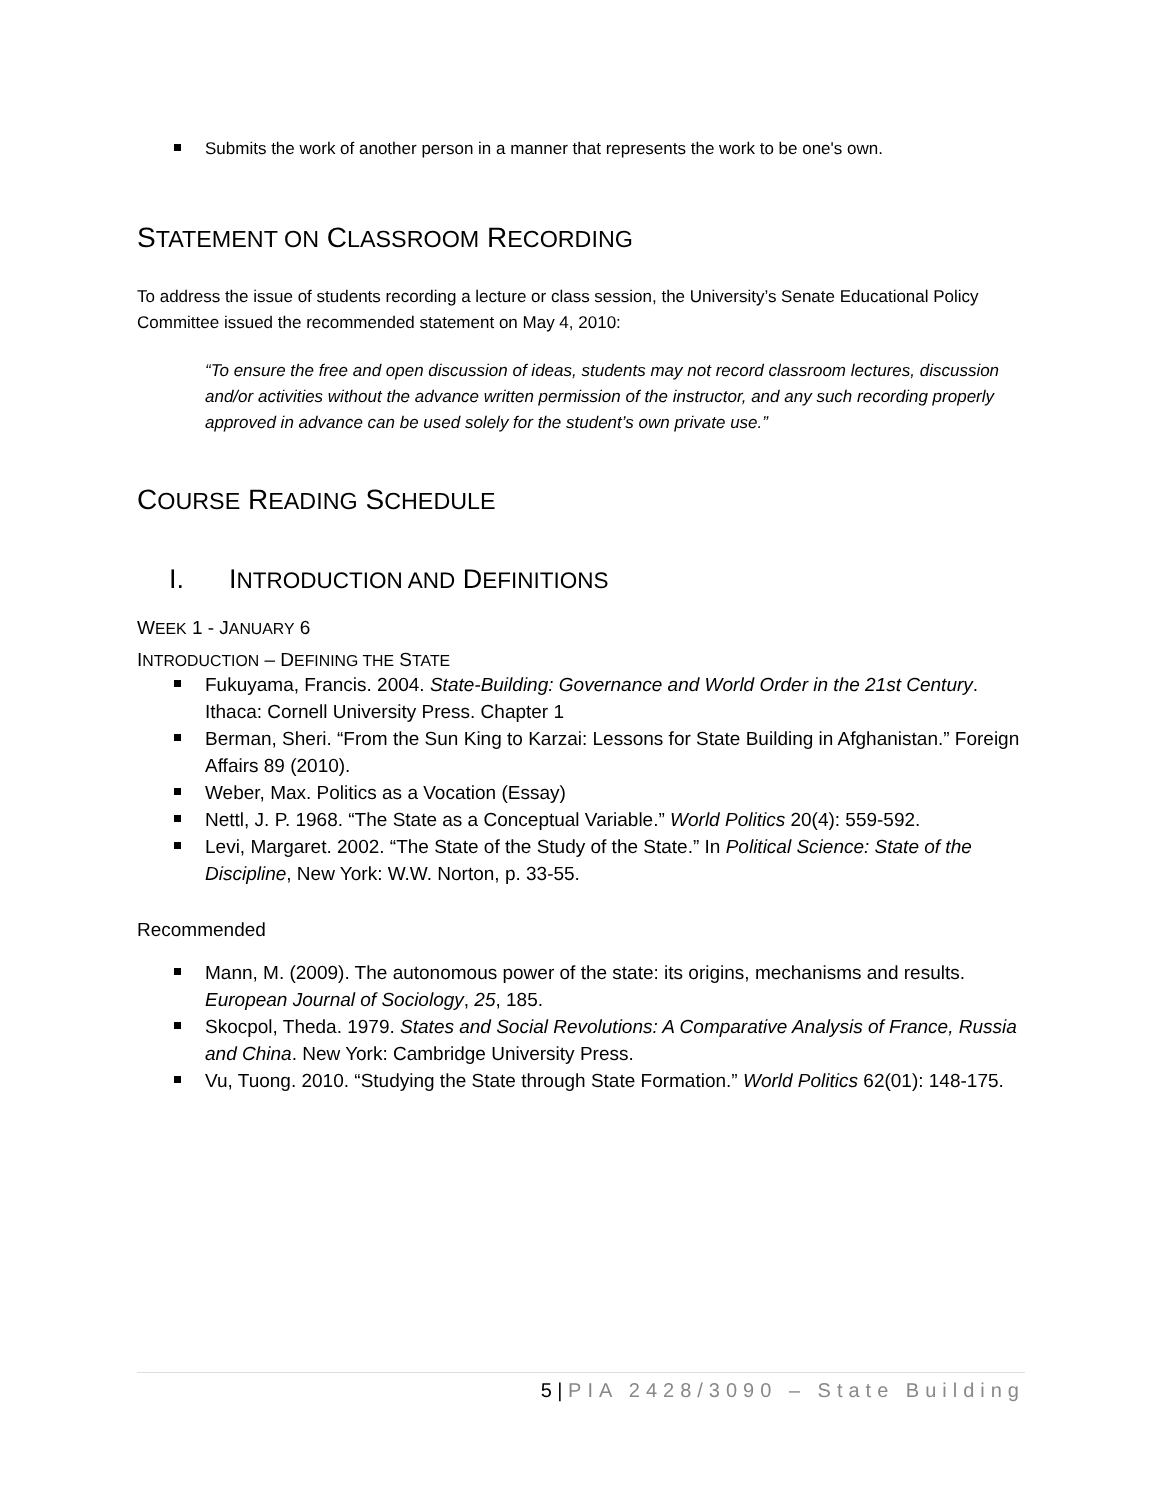Submits the work of another person in a manner that represents the work to be one's own.
STATEMENT ON CLASSROOM RECORDING
To address the issue of students recording a lecture or class session, the University’s Senate Educational Policy Committee issued the recommended statement on May 4, 2010:
“To ensure the free and open discussion of ideas, students may not record classroom lectures, discussion and/or activities without the advance written permission of the instructor, and any such recording properly approved in advance can be used solely for the student’s own private use.”
COURSE READING SCHEDULE
I. INTRODUCTION AND DEFINITIONS
WEEK 1 - JANUARY 6
INTRODUCTION – DEFINING THE STATE
Fukuyama, Francis. 2004. State-Building: Governance and World Order in the 21st Century. Ithaca: Cornell University Press. Chapter 1
Berman, Sheri. “From the Sun King to Karzai: Lessons for State Building in Afghanistan.” Foreign Affairs 89 (2010).
Weber, Max. Politics as a Vocation (Essay)
Nettl, J. P. 1968. “The State as a Conceptual Variable.” World Politics 20(4): 559-592.
Levi, Margaret. 2002. “The State of the Study of the State.” In Political Science: State of the Discipline, New York: W.W. Norton, p. 33-55.
Recommended
Mann, M. (2009). The autonomous power of the state: its origins, mechanisms and results. European Journal of Sociology, 25, 185.
Skocpol, Theda. 1979. States and Social Revolutions: A Comparative Analysis of France, Russia and China. New York: Cambridge University Press.
Vu, Tuong. 2010. “Studying the State through State Formation.” World Politics 62(01): 148-175.
5 | PIA 2428/3090 – State Building